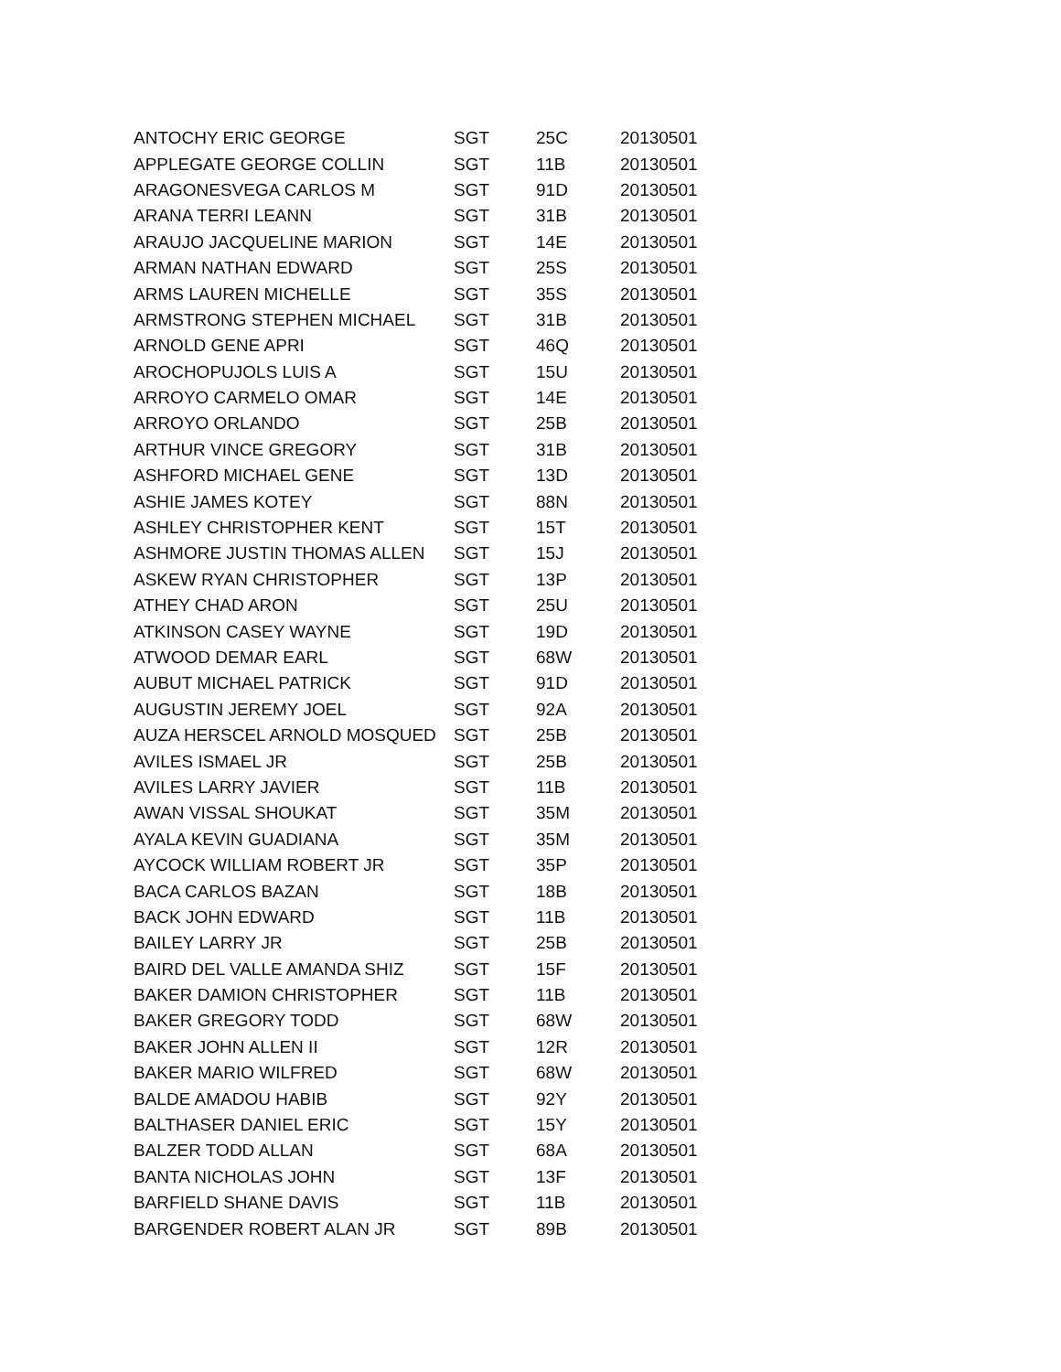| ANTOCHY ERIC GEORGE | SGT | 25C | 20130501 |
| APPLEGATE GEORGE COLLIN | SGT | 11B | 20130501 |
| ARAGONESVEGA CARLOS M | SGT | 91D | 20130501 |
| ARANA TERRI LEANN | SGT | 31B | 20130501 |
| ARAUJO JACQUELINE MARION | SGT | 14E | 20130501 |
| ARMAN NATHAN EDWARD | SGT | 25S | 20130501 |
| ARMS LAUREN MICHELLE | SGT | 35S | 20130501 |
| ARMSTRONG STEPHEN MICHAEL | SGT | 31B | 20130501 |
| ARNOLD GENE APRI | SGT | 46Q | 20130501 |
| AROCHOPUJOLS LUIS A | SGT | 15U | 20130501 |
| ARROYO CARMELO OMAR | SGT | 14E | 20130501 |
| ARROYO ORLANDO | SGT | 25B | 20130501 |
| ARTHUR VINCE GREGORY | SGT | 31B | 20130501 |
| ASHFORD MICHAEL GENE | SGT | 13D | 20130501 |
| ASHIE JAMES KOTEY | SGT | 88N | 20130501 |
| ASHLEY CHRISTOPHER KENT | SGT | 15T | 20130501 |
| ASHMORE JUSTIN THOMAS ALLEN | SGT | 15J | 20130501 |
| ASKEW RYAN CHRISTOPHER | SGT | 13P | 20130501 |
| ATHEY CHAD ARON | SGT | 25U | 20130501 |
| ATKINSON CASEY WAYNE | SGT | 19D | 20130501 |
| ATWOOD DEMAR EARL | SGT | 68W | 20130501 |
| AUBUT MICHAEL PATRICK | SGT | 91D | 20130501 |
| AUGUSTIN JEREMY JOEL | SGT | 92A | 20130501 |
| AUZA HERSCEL ARNOLD MOSQUED | SGT | 25B | 20130501 |
| AVILES ISMAEL JR | SGT | 25B | 20130501 |
| AVILES LARRY JAVIER | SGT | 11B | 20130501 |
| AWAN VISSAL SHOUKAT | SGT | 35M | 20130501 |
| AYALA KEVIN GUADIANA | SGT | 35M | 20130501 |
| AYCOCK WILLIAM ROBERT JR | SGT | 35P | 20130501 |
| BACA CARLOS BAZAN | SGT | 18B | 20130501 |
| BACK JOHN EDWARD | SGT | 11B | 20130501 |
| BAILEY LARRY JR | SGT | 25B | 20130501 |
| BAIRD DEL VALLE AMANDA SHIZ | SGT | 15F | 20130501 |
| BAKER DAMION CHRISTOPHER | SGT | 11B | 20130501 |
| BAKER GREGORY TODD | SGT | 68W | 20130501 |
| BAKER JOHN ALLEN II | SGT | 12R | 20130501 |
| BAKER MARIO WILFRED | SGT | 68W | 20130501 |
| BALDE AMADOU HABIB | SGT | 92Y | 20130501 |
| BALTHASER DANIEL ERIC | SGT | 15Y | 20130501 |
| BALZER TODD ALLAN | SGT | 68A | 20130501 |
| BANTA NICHOLAS JOHN | SGT | 13F | 20130501 |
| BARFIELD SHANE DAVIS | SGT | 11B | 20130501 |
| BARGENDER ROBERT ALAN JR | SGT | 89B | 20130501 |